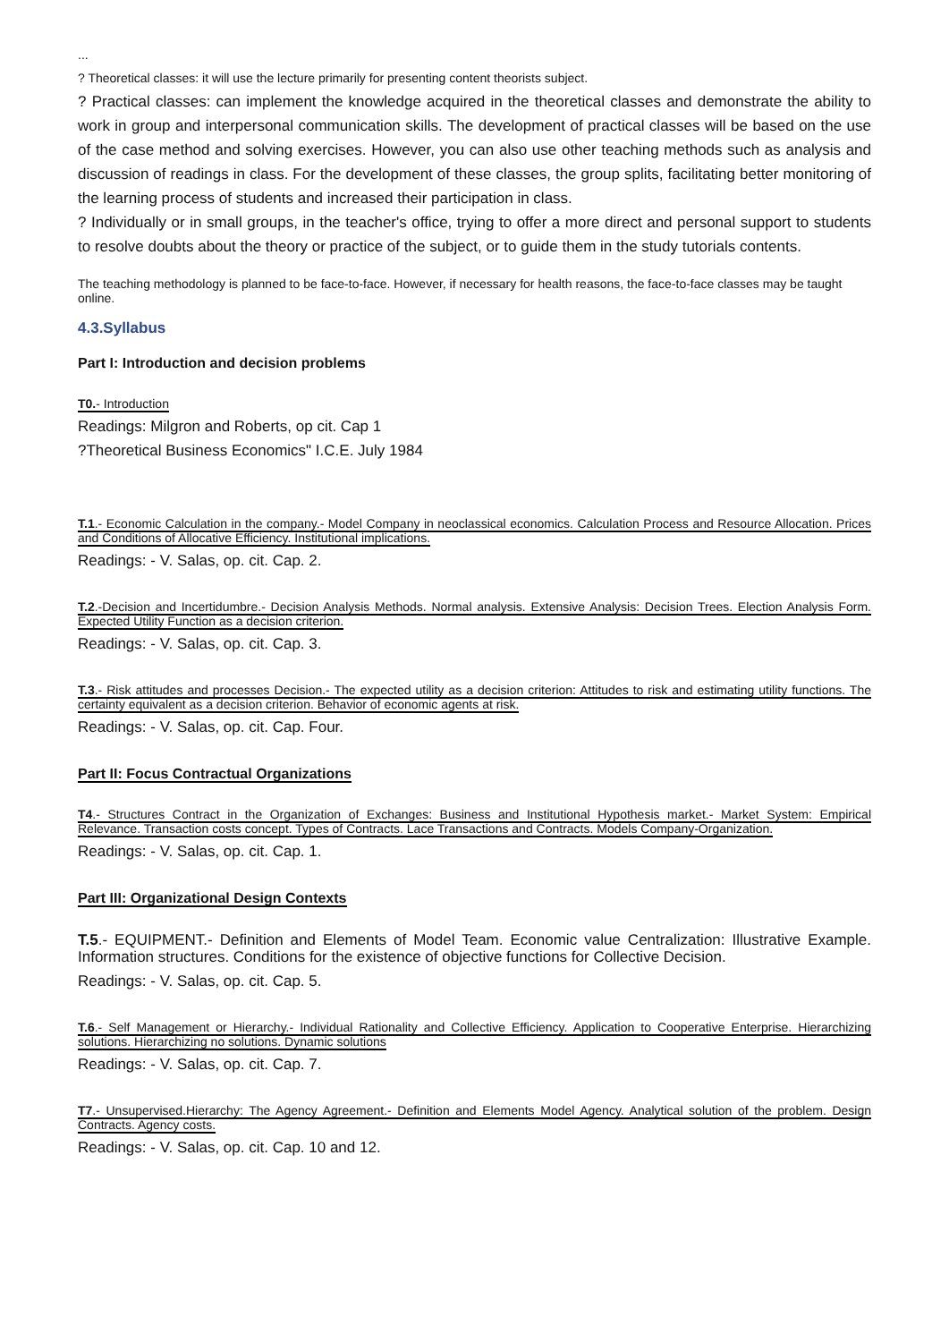...
? Theoretical classes: it will use the lecture primarily for presenting content theorists subject.
? Practical classes: can implement the knowledge acquired in the theoretical classes and demonstrate the ability to work in group and interpersonal communication skills. The development of practical classes will be based on the use of the case method and solving exercises. However, you can also use other teaching methods such as analysis and discussion of readings in class. For the development of these classes, the group splits, facilitating better monitoring of the learning process of students and increased their participation in class.
? Individually or in small groups, in the teacher's office, trying to offer a more direct and personal support to students to resolve doubts about the theory or practice of the subject, or to guide them in the study tutorials contents.
The teaching methodology is planned to be face-to-face. However, if necessary for health reasons, the face-to-face classes may be taught online.
4.3.Syllabus
Part I: Introduction and decision problems
T0.- Introduction
Readings: Milgron and Roberts, op cit. Cap 1
?Theoretical Business Economics" I.C.E. July 1984
T.1.- Economic Calculation in the company.- Model Company in neoclassical economics. Calculation Process and Resource Allocation. Prices and Conditions of Allocative Efficiency. Institutional implications.
Readings: - V. Salas, op. cit. Cap. 2.
T.2.-Decision and Incertidumbre.- Decision Analysis Methods. Normal analysis. Extensive Analysis: Decision Trees. Election Analysis Form. Expected Utility Function as a decision criterion.
Readings: - V. Salas, op. cit. Cap. 3.
T.3.- Risk attitudes and processes Decision.- The expected utility as a decision criterion: Attitudes to risk and estimating utility functions. The certainty equivalent as a decision criterion. Behavior of economic agents at risk.
Readings: - V. Salas, op. cit. Cap. Four.
Part II: Focus Contractual Organizations
T4.- Structures Contract in the Organization of Exchanges: Business and Institutional Hypothesis market.- Market System: Empirical Relevance. Transaction costs concept. Types of Contracts. Lace Transactions and Contracts. Models Company-Organization.
Readings: - V. Salas, op. cit. Cap. 1.
Part III: Organizational Design Contexts
T.5.- EQUIPMENT.- Definition and Elements of Model Team. Economic value Centralization: Illustrative Example. Information structures. Conditions for the existence of objective functions for Collective Decision.
Readings: - V. Salas, op. cit. Cap. 5.
T.6.- Self Management or Hierarchy.- Individual Rationality and Collective Efficiency. Application to Cooperative Enterprise. Hierarchizing solutions. Hierarchizing no solutions. Dynamic solutions
Readings: - V. Salas, op. cit. Cap. 7.
T7.- Unsupervised.Hierarchy: The Agency Agreement.- Definition and Elements Model Agency. Analytical solution of the problem. Design Contracts. Agency costs.
Readings: - V. Salas, op. cit. Cap. 10 and 12.